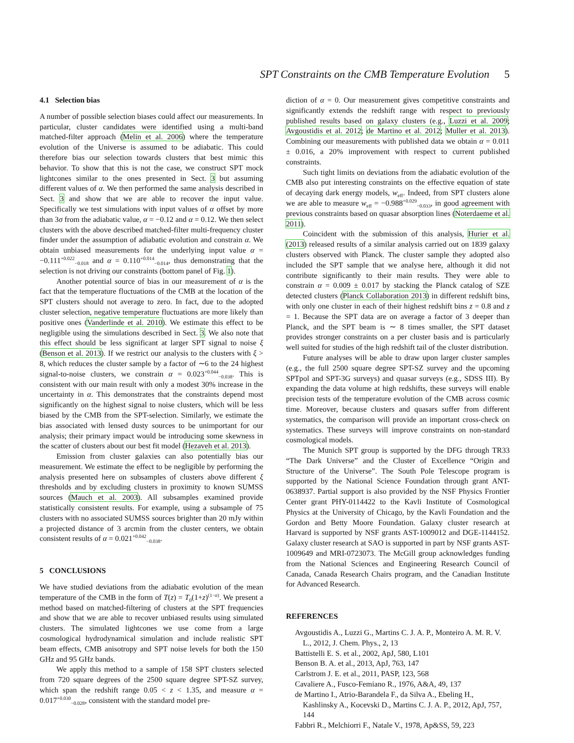SPT Constraints on the CMB Temperature Evolution 5
4.1 Selection bias
A number of possible selection biases could affect our measurements. In particular, cluster candidates were identified using a multi-band matched-filter approach (Melin et al. 2006) where the temperature evolution of the Universe is assumed to be adiabatic. This could therefore bias our selection towards clusters that best mimic this behavior. To show that this is not the case, we construct SPT mock lightcones similar to the ones presented in Sect. 3 but assuming different values of α. We then performed the same analysis described in Sect. 3 and show that we are able to recover the input value. Specifically we test simulations with input values of α offset by more than 3σ from the adiabatic value, α = −0.12 and α = 0.12. We then select clusters with the above described matched-filter multi-frequency cluster finder under the assumption of adiabatic evolution and constrain α. We obtain unbiased measurements for the underlying input value α = −0.111<sup>+0.022</sup><sub>−0.018</sub> and α = 0.110<sup>+0.014</sup><sub>−0.014</sub>, thus demonstrating that the selection is not driving our constraints (bottom panel of Fig. 1).
Another potential source of bias in our measurement of α is the fact that the temperature fluctuations of the CMB at the location of the SPT clusters should not average to zero. In fact, due to the adopted cluster selection, negative temperature fluctuations are more likely than positive ones (Vanderlinde et al. 2010). We estimate this effect to be negligible using the simulations described in Sect. 3. We also note that this effect should be less significant at larger SPT signal to noise ξ (Benson et al. 2013). If we restrict our analysis to the clusters with ξ > 8, which reduces the cluster sample by a factor of ∼6 to the 24 highest signal-to-noise clusters, we constrain α = 0.023<sup>+0.044</sup><sub>−0.038</sub>. This is consistent with our main result with only a modest 30% increase in the uncertainty in α. This demonstrates that the constraints depend most significantly on the highest signal to noise clusters, which will be less biased by the CMB from the SPT-selection. Similarly, we estimate the bias associated with lensed dusty sources to be unimportant for our analysis; their primary impact would be introducing some skewness in the scatter of clusters about our best fit model (Hezaveh et al. 2013).
Emission from cluster galaxies can also potentially bias our measurement. We estimate the effect to be negligible by performing the analysis presented here on subsamples of clusters above different ξ thresholds and by excluding clusters in proximity to known SUMSS sources (Mauch et al. 2003). All subsamples examined provide statistically consistent results. For example, using a subsample of 75 clusters with no associated SUMSS sources brighter than 20 mJy within a projected distance of 3 arcmin from the cluster centers, we obtain consistent results of α = 0.021<sup>+0.042</sup><sub>−0.038</sub>.
5 CONCLUSIONS
We have studied deviations from the adiabatic evolution of the mean temperature of the CMB in the form of T(z) = T<sub>0</sub>(1+z)<sup>(1−α)</sup>. We present a method based on matched-filtering of clusters at the SPT frequencies and show that we are able to recover unbiased results using simulated clusters. The simulated lightcones we use come from a large cosmological hydrodynamical simulation and include realistic SPT beam effects, CMB anisotropy and SPT noise levels for both the 150 GHz and 95 GHz bands.
We apply this method to a sample of 158 SPT clusters selected from 720 square degrees of the 2500 square degree SPT-SZ survey, which span the redshift range 0.05 < z < 1.35, and measure α = 0.017<sup>+0.030</sup><sub>−0.028</sub>, consistent with the standard model pre-
diction of α = 0. Our measurement gives competitive constraints and significantly extends the redshift range with respect to previously published results based on galaxy clusters (e.g., Luzzi et al. 2009; Avgoustidis et al. 2012; de Martino et al. 2012; Muller et al. 2013). Combining our measurements with published data we obtain α = 0.011 ± 0.016, a 20% improvement with respect to current published constraints.
Such tight limits on deviations from the adiabatic evolution of the CMB also put interesting constraints on the effective equation of state of decaying dark energy models, w<sub>eff</sub>. Indeed, from SPT clusters alone we are able to measure w<sub>eff</sub> = −0.988<sup>+0.029</sup><sub>−0.033</sub>, in good agreement with previous constraints based on quasar absorption lines (Noterdaeme et al. 2011).
Coincident with the submission of this analysis, Hurier et al. (2013) released results of a similar analysis carried out on 1839 galaxy clusters observed with Planck. The cluster sample they adopted also included the SPT sample that we analyse here, although it did not contribute significantly to their main results. They were able to constrain α = 0.009 ± 0.017 by stacking the Planck catalog of SZE detected clusters (Planck Collaboration 2013) in different redshift bins, with only one cluster in each of their highest redshift bins z = 0.8 and z = 1. Because the SPT data are on average a factor of 3 deeper than Planck, and the SPT beam is ∼ 8 times smaller, the SPT dataset provides stronger constraints on a per cluster basis and is particularly well suited for studies of the high redshift tail of the cluster distribution.
Future analyses will be able to draw upon larger cluster samples (e.g., the full 2500 square degree SPT-SZ survey and the upcoming SPTpol and SPT-3G surveys) and quasar surveys (e.g., SDSS III). By expanding the data volume at high redshifts, these surveys will enable precision tests of the temperature evolution of the CMB across cosmic time. Moreover, because clusters and quasars suffer from different systematics, the comparison will provide an important cross-check on systematics. These surveys will improve constraints on non-standard cosmological models.
The Munich SPT group is supported by the DFG through TR33 “The Dark Universe” and the Cluster of Excellence “Origin and Structure of the Universe”. The South Pole Telescope program is supported by the National Science Foundation through grant ANT-0638937. Partial support is also provided by the NSF Physics Frontier Center grant PHY-0114422 to the Kavli Institute of Cosmological Physics at the University of Chicago, by the Kavli Foundation and the Gordon and Betty Moore Foundation. Galaxy cluster research at Harvard is supported by NSF grants AST-1009012 and DGE-1144152. Galaxy cluster research at SAO is supported in part by NSF grants AST-1009649 and MRI-0723073. The McGill group acknowledges funding from the National Sciences and Engineering Research Council of Canada, Canada Research Chairs program, and the Canadian Institute for Advanced Research.
REFERENCES
Avgoustidis A., Luzzi G., Martins C. J. A. P., Monteiro A. M. R. V. L., 2012, J. Chem. Phys., 2, 13
Battistelli E. S. et al., 2002, ApJ, 580, L101
Benson B. A. et al., 2013, ApJ, 763, 147
Carlstrom J. E. et al., 2011, PASP, 123, 568
Cavaliere A., Fusco-Femiano R., 1976, A&A, 49, 137
de Martino I., Atrio-Barandela F., da Silva A., Ebeling H., Kashlinsky A., Kocevski D., Martins C. J. A. P., 2012, ApJ, 757, 144
Fabbri R., Melchiorri F., Natale V., 1978, Ap&SS, 59, 223